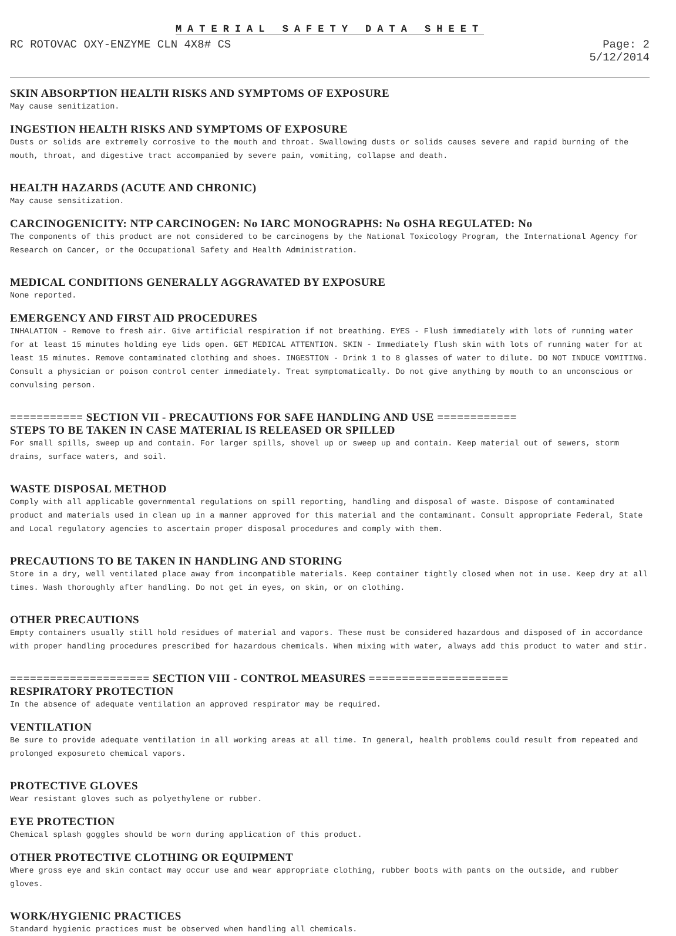MATERIAL SAFETY DATA SHEET
RC ROTOVAC OXY-ENZYME CLN 4X8# CS
Page: 2
5/12/2014
SKIN ABSORPTION HEALTH RISKS AND SYMPTOMS OF EXPOSURE
May cause senitization.
INGESTION HEALTH RISKS AND SYMPTOMS OF EXPOSURE
Dusts or solids are extremely corrosive to the mouth and throat. Swallowing dusts or solids causes severe and rapid burning of the mouth, throat, and digestive tract accompanied by severe pain, vomiting, collapse and death.
HEALTH HAZARDS (ACUTE AND CHRONIC)
May cause sensitization.
CARCINOGENICITY: NTP CARCINOGEN: No IARC MONOGRAPHS: No OSHA REGULATED: No
The components of this product are not considered to be carcinogens by the National Toxicology Program, the International Agency for Research on Cancer, or the Occupational Safety and Health Administration.
MEDICAL CONDITIONS GENERALLY AGGRAVATED BY EXPOSURE
None reported.
EMERGENCY AND FIRST AID PROCEDURES
INHALATION - Remove to fresh air. Give artificial respiration if not breathing. EYES - Flush immediately with lots of running water for at least 15 minutes holding eye lids open. GET MEDICAL ATTENTION. SKIN - Immediately flush skin with lots of running water for at least 15 minutes. Remove contaminated clothing and shoes. INGESTION - Drink 1 to 8 glasses of water to dilute. DO NOT INDUCE VOMITING. Consult a physician or poison control center immediately. Treat symptomatically. Do not give anything by mouth to an unconscious or convulsing person.
=========== SECTION VII - PRECAUTIONS FOR SAFE HANDLING AND USE ============
STEPS TO BE TAKEN IN CASE MATERIAL IS RELEASED OR SPILLED
For small spills, sweep up and contain. For larger spills, shovel up or sweep up and contain. Keep material out of sewers, storm drains, surface waters, and soil.
WASTE DISPOSAL METHOD
Comply with all applicable governmental regulations on spill reporting, handling and disposal of waste. Dispose of contaminated product and materials used in clean up in a manner approved for this material and the contaminant. Consult appropriate Federal, State and Local regulatory agencies to ascertain proper disposal procedures and comply with them.
PRECAUTIONS TO BE TAKEN IN HANDLING AND STORING
Store in a dry, well ventilated place away from incompatible materials. Keep container tightly closed when not in use. Keep dry at all times. Wash thoroughly after handling. Do not get in eyes, on skin, or on clothing.
OTHER PRECAUTIONS
Empty containers usually still hold residues of material and vapors. These must be considered hazardous and disposed of in accordance with proper handling procedures prescribed for hazardous chemicals. When mixing with water, always add this product to water and stir.
===================== SECTION VIII - CONTROL MEASURES =====================
RESPIRATORY PROTECTION
In the absence of adequate ventilation an approved respirator may be required.
VENTILATION
Be sure to provide adequate ventilation in all working areas at all time. In general, health problems could result from repeated and prolonged exposureto chemical vapors.
PROTECTIVE GLOVES
Wear resistant gloves such as polyethylene or rubber.
EYE PROTECTION
Chemical splash goggles should be worn during application of this product.
OTHER PROTECTIVE CLOTHING OR EQUIPMENT
Where gross eye and skin contact may occur use and wear appropriate clothing, rubber boots with pants on the outside, and rubber gloves.
WORK/HYGIENIC PRACTICES
Standard hygienic practices must be observed when handling all chemicals.